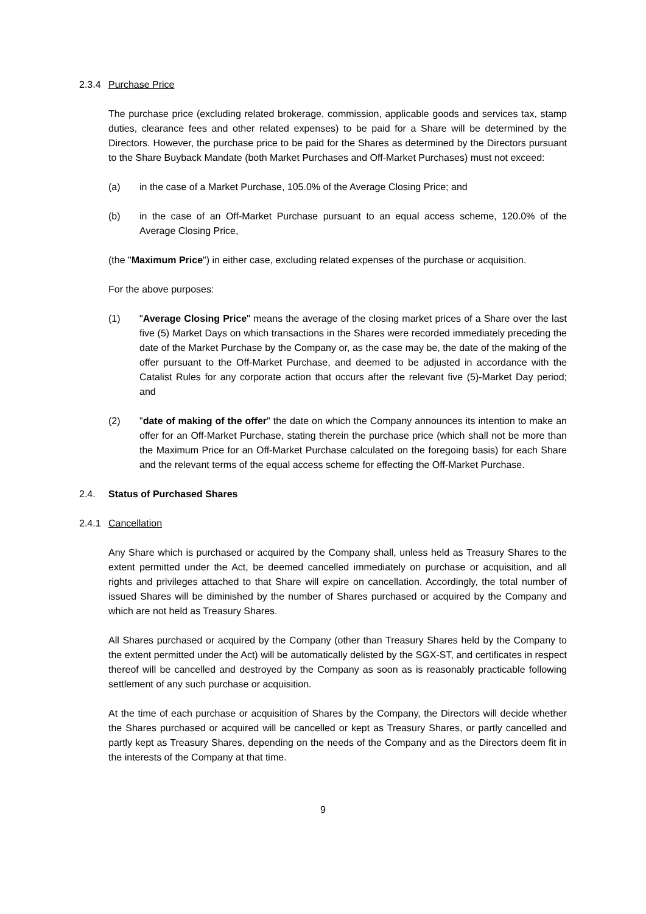2.3.4 Purchase Price
The purchase price (excluding related brokerage, commission, applicable goods and services tax, stamp duties, clearance fees and other related expenses) to be paid for a Share will be determined by the Directors. However, the purchase price to be paid for the Shares as determined by the Directors pursuant to the Share Buyback Mandate (both Market Purchases and Off-Market Purchases) must not exceed:
(a) in the case of a Market Purchase, 105.0% of the Average Closing Price; and
(b) in the case of an Off-Market Purchase pursuant to an equal access scheme, 120.0% of the Average Closing Price,
(the "Maximum Price") in either case, excluding related expenses of the purchase or acquisition.
For the above purposes:
(1) "Average Closing Price" means the average of the closing market prices of a Share over the last five (5) Market Days on which transactions in the Shares were recorded immediately preceding the date of the Market Purchase by the Company or, as the case may be, the date of the making of the offer pursuant to the Off-Market Purchase, and deemed to be adjusted in accordance with the Catalist Rules for any corporate action that occurs after the relevant five (5)-Market Day period; and
(2) "date of making of the offer" the date on which the Company announces its intention to make an offer for an Off-Market Purchase, stating therein the purchase price (which shall not be more than the Maximum Price for an Off-Market Purchase calculated on the foregoing basis) for each Share and the relevant terms of the equal access scheme for effecting the Off-Market Purchase.
2.4. Status of Purchased Shares
2.4.1 Cancellation
Any Share which is purchased or acquired by the Company shall, unless held as Treasury Shares to the extent permitted under the Act, be deemed cancelled immediately on purchase or acquisition, and all rights and privileges attached to that Share will expire on cancellation. Accordingly, the total number of issued Shares will be diminished by the number of Shares purchased or acquired by the Company and which are not held as Treasury Shares.
All Shares purchased or acquired by the Company (other than Treasury Shares held by the Company to the extent permitted under the Act) will be automatically delisted by the SGX-ST, and certificates in respect thereof will be cancelled and destroyed by the Company as soon as is reasonably practicable following settlement of any such purchase or acquisition.
At the time of each purchase or acquisition of Shares by the Company, the Directors will decide whether the Shares purchased or acquired will be cancelled or kept as Treasury Shares, or partly cancelled and partly kept as Treasury Shares, depending on the needs of the Company and as the Directors deem fit in the interests of the Company at that time.
9